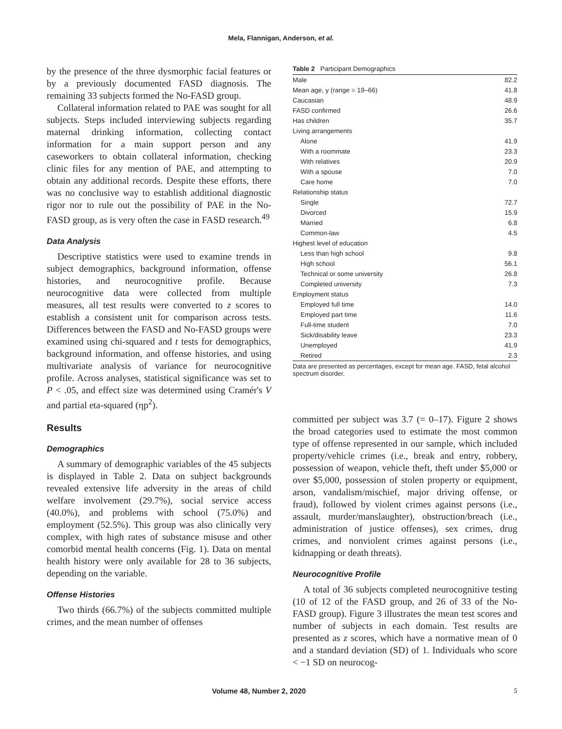Mela, Flannigan, Anderson, et al.
by the presence of the three dysmorphic facial features or by a previously documented FASD diagnosis. The remaining 33 subjects formed the No-FASD group.
Collateral information related to PAE was sought for all subjects. Steps included interviewing subjects regarding maternal drinking information, collecting contact information for a main support person and any caseworkers to obtain collateral information, checking clinic files for any mention of PAE, and attempting to obtain any additional records. Despite these efforts, there was no conclusive way to establish additional diagnostic rigor nor to rule out the possibility of PAE in the No-FASD group, as is very often the case in FASD research.<sup>49</sup>
Data Analysis
Descriptive statistics were used to examine trends in subject demographics, background information, offense histories, and neurocognitive profile. Because neurocognitive data were collected from multiple measures, all test results were converted to z scores to establish a consistent unit for comparison across tests. Differences between the FASD and No-FASD groups were examined using chi-squared and t tests for demographics, background information, and offense histories, and using multivariate analysis of variance for neurocognitive profile. Across analyses, statistical significance was set to P < .05, and effect size was determined using Cramér's V and partial eta-squared (ηp<sup>2</sup>).
Results
Demographics
A summary of demographic variables of the 45 subjects is displayed in Table 2. Data on subject backgrounds revealed extensive life adversity in the areas of child welfare involvement (29.7%), social service access (40.0%), and problems with school (75.0%) and employment (52.5%). This group was also clinically very complex, with high rates of substance misuse and other comorbid mental health concerns (Fig. 1). Data on mental health history were only available for 28 to 36 subjects, depending on the variable.
Offense Histories
Two thirds (66.7%) of the subjects committed multiple crimes, and the mean number of offenses
Table 2 Participant Demographics
| Male | 82.2 |
| Mean age, y (range = 19–66) | 41.8 |
| Caucasian | 48.9 |
| FASD confirmed | 26.6 |
| Has children | 35.7 |
| Living arrangements | |
| Alone | 41.9 |
| With a roommate | 23.3 |
| With relatives | 20.9 |
| With a spouse | 7.0 |
| Care home | 7.0 |
| Relationship status | |
| Single | 72.7 |
| Divorced | 15.9 |
| Married | 6.8 |
| Common-law | 4.5 |
| Highest level of education | |
| Less than high school | 9.8 |
| High school | 56.1 |
| Technical or some university | 26.8 |
| Completed university | 7.3 |
| Employment status | |
| Employed full time | 14.0 |
| Employed part time | 11.6 |
| Full-time student | 7.0 |
| Sick/disability leave | 23.3 |
| Unemployed | 41.9 |
| Retired | 2.3 |
Data are presented as percentages, except for mean age. FASD, fetal alcohol spectrum disorder.
committed per subject was 3.7 (= 0–17). Figure 2 shows the broad categories used to estimate the most common type of offense represented in our sample, which included property/vehicle crimes (i.e., break and entry, robbery, possession of weapon, vehicle theft, theft under $5,000 or over $5,000, possession of stolen property or equipment, arson, vandalism/mischief, major driving offense, or fraud), followed by violent crimes against persons (i.e., assault, murder/manslaughter), obstruction/breach (i.e., administration of justice offenses), sex crimes, drug crimes, and nonviolent crimes against persons (i.e., kidnapping or death threats).
Neurocognitive Profile
A total of 36 subjects completed neurocognitive testing (10 of 12 of the FASD group, and 26 of 33 of the No-FASD group). Figure 3 illustrates the mean test scores and number of subjects in each domain. Test results are presented as z scores, which have a normative mean of 0 and a standard deviation (SD) of 1. Individuals who score < −1 SD on neurocog-
Volume 48, Number 2, 2020 5